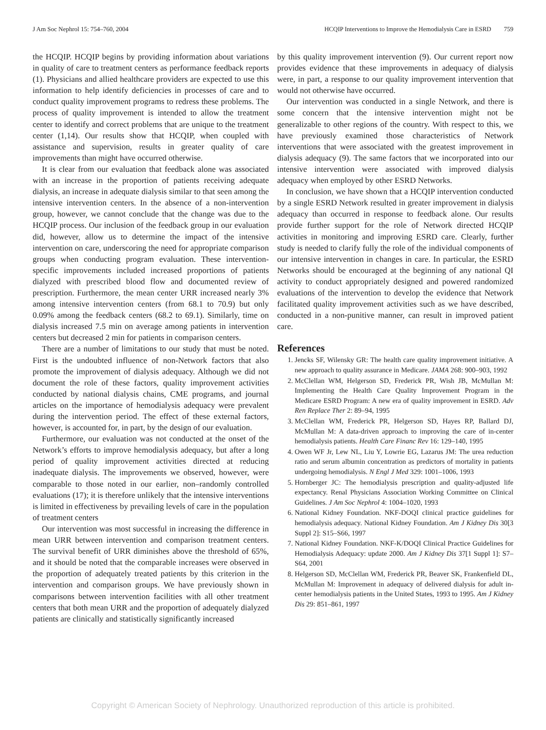J Am Soc Nephrol 15: 754–760, 2004 HCQIP Interventions to Improve the Hemodialysis Care in ESRD 759
the HCQIP. HCQIP begins by providing information about variations in quality of care to treatment centers as performance feedback reports (1). Physicians and allied healthcare providers are expected to use this information to help identify deficiencies in processes of care and to conduct quality improvement programs to redress these problems. The process of quality improvement is intended to allow the treatment center to identify and correct problems that are unique to the treatment center (1,14). Our results show that HCQIP, when coupled with assistance and supervision, results in greater quality of care improvements than might have occurred otherwise.
It is clear from our evaluation that feedback alone was associated with an increase in the proportion of patients receiving adequate dialysis, an increase in adequate dialysis similar to that seen among the intensive intervention centers. In the absence of a non-intervention group, however, we cannot conclude that the change was due to the HCQIP process. Our inclusion of the feedback group in our evaluation did, however, allow us to determine the impact of the intensive intervention on care, underscoring the need for appropriate comparison groups when conducting program evaluation. These intervention-specific improvements included increased proportions of patients dialyzed with prescribed blood flow and documented review of prescription. Furthermore, the mean center URR increased nearly 3% among intensive intervention centers (from 68.1 to 70.9) but only 0.09% among the feedback centers (68.2 to 69.1). Similarly, time on dialysis increased 7.5 min on average among patients in intervention centers but decreased 2 min for patients in comparison centers.
There are a number of limitations to our study that must be noted. First is the undoubted influence of non-Network factors that also promote the improvement of dialysis adequacy. Although we did not document the role of these factors, quality improvement activities conducted by national dialysis chains, CME programs, and journal articles on the importance of hemodialysis adequacy were prevalent during the intervention period. The effect of these external factors, however, is accounted for, in part, by the design of our evaluation.
Furthermore, our evaluation was not conducted at the onset of the Network’s efforts to improve hemodialysis adequacy, but after a long period of quality improvement activities directed at reducing inadequate dialysis. The improvements we observed, however, were comparable to those noted in our earlier, non–randomly controlled evaluations (17); it is therefore unlikely that the intensive interventions is limited in effectiveness by prevailing levels of care in the population of treatment centers
Our intervention was most successful in increasing the difference in mean URR between intervention and comparison treatment centers. The survival benefit of URR diminishes above the threshold of 65%, and it should be noted that the comparable increases were observed in the proportion of adequately treated patients by this criterion in the intervention and comparison groups. We have previously shown in comparisons between intervention facilities with all other treatment centers that both mean URR and the proportion of adequately dialyzed patients are clinically and statistically significantly increased
by this quality improvement intervention (9). Our current report now provides evidence that these improvements in adequacy of dialysis were, in part, a response to our quality improvement intervention that would not otherwise have occurred.
Our intervention was conducted in a single Network, and there is some concern that the intensive intervention might not be generalizable to other regions of the country. With respect to this, we have previously examined those characteristics of Network interventions that were associated with the greatest improvement in dialysis adequacy (9). The same factors that we incorporated into our intensive intervention were associated with improved dialysis adequacy when employed by other ESRD Networks.
In conclusion, we have shown that a HCQIP intervention conducted by a single ESRD Network resulted in greater improvement in dialysis adequacy than occurred in response to feedback alone. Our results provide further support for the role of Network directed HCQIP activities in monitoring and improving ESRD care. Clearly, further study is needed to clarify fully the role of the individual components of our intensive intervention in changes in care. In particular, the ESRD Networks should be encouraged at the beginning of any national QI activity to conduct appropriately designed and powered randomized evaluations of the intervention to develop the evidence that Network facilitated quality improvement activities such as we have described, conducted in a non-punitive manner, can result in improved patient care.
References
1. Jencks SF, Wilensky GR: The health care quality improvement initiative. A new approach to quality assurance in Medicare. JAMA 268: 900–903, 1992
2. McClellan WM, Helgerson SD, Frederick PR, Wish JB, McMullan M: Implementing the Health Care Quality Improvement Program in the Medicare ESRD Program: A new era of quality improvement in ESRD. Adv Ren Replace Ther 2: 89–94, 1995
3. McClellan WM, Frederick PR, Helgerson SD, Hayes RP, Ballard DJ, McMullan M: A data-driven approach to improving the care of in-center hemodialysis patients. Health Care Financ Rev 16: 129–140, 1995
4. Owen WF Jr, Lew NL, Liu Y, Lowrie EG, Lazarus JM: The urea reduction ratio and serum albumin concentration as predictors of mortality in patients undergoing hemodialysis. N Engl J Med 329: 1001–1006, 1993
5. Hornberger JC: The hemodialysis prescription and quality-adjusted life expectancy. Renal Physicians Association Working Committee on Clinical Guidelines. J Am Soc Nephrol 4: 1004–1020, 1993
6. National Kidney Foundation. NKF-DOQI clinical practice guidelines for hemodialysis adequacy. National Kidney Foundation. Am J Kidney Dis 30[3 Suppl 2]: S15–S66, 1997
7. National Kidney Foundation. NKF-K/DOQI Clinical Practice Guidelines for Hemodialysis Adequacy: update 2000. Am J Kidney Dis 37[1 Suppl 1]: S7–S64, 2001
8. Helgerson SD, McClellan WM, Frederick PR, Beaver SK, Frankenfield DL, McMullan M: Improvement in adequacy of delivered dialysis for adult in-center hemodialysis patients in the United States, 1993 to 1995. Am J Kidney Dis 29: 851–861, 1997
Copyright © American Society of Nephrology. Unauthorized reproduction of this article is prohibited.